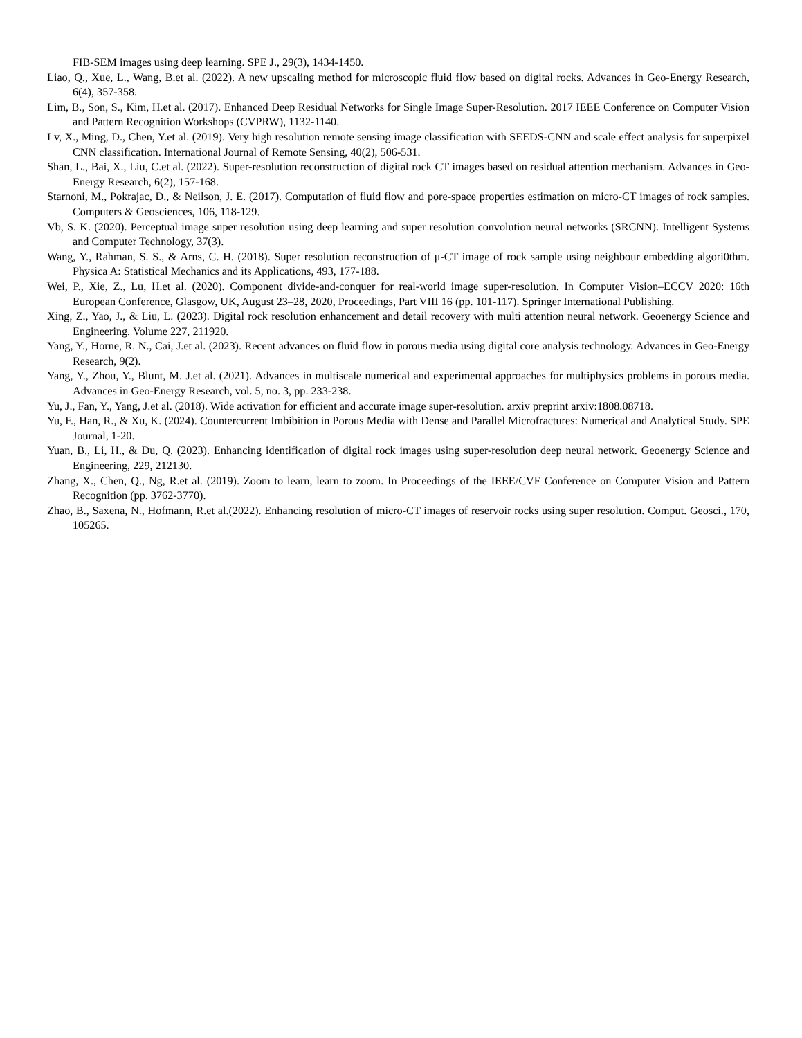FIB-SEM images using deep learning. SPE J., 29(3), 1434-1450.
Liao, Q., Xue, L., Wang, B.et al. (2022). A new upscaling method for microscopic fluid flow based on digital rocks. Advances in Geo-Energy Research, 6(4), 357-358.
Lim, B., Son, S., Kim, H.et al. (2017). Enhanced Deep Residual Networks for Single Image Super-Resolution. 2017 IEEE Conference on Computer Vision and Pattern Recognition Workshops (CVPRW), 1132-1140.
Lv, X., Ming, D., Chen, Y.et al. (2019). Very high resolution remote sensing image classification with SEEDS-CNN and scale effect analysis for superpixel CNN classification. International Journal of Remote Sensing, 40(2), 506-531.
Shan, L., Bai, X., Liu, C.et al. (2022). Super-resolution reconstruction of digital rock CT images based on residual attention mechanism. Advances in Geo-Energy Research, 6(2), 157-168.
Starnoni, M., Pokrajac, D., & Neilson, J. E. (2017). Computation of fluid flow and pore-space properties estimation on micro-CT images of rock samples. Computers & Geosciences, 106, 118-129.
Vb, S. K. (2020). Perceptual image super resolution using deep learning and super resolution convolution neural networks (SRCNN). Intelligent Systems and Computer Technology, 37(3).
Wang, Y., Rahman, S. S., & Arns, C. H. (2018). Super resolution reconstruction of μ-CT image of rock sample using neighbour embedding algori0thm. Physica A: Statistical Mechanics and its Applications, 493, 177-188.
Wei, P., Xie, Z., Lu, H.et al. (2020). Component divide-and-conquer for real-world image super-resolution. In Computer Vision–ECCV 2020: 16th European Conference, Glasgow, UK, August 23–28, 2020, Proceedings, Part VIII 16 (pp. 101-117). Springer International Publishing.
Xing, Z., Yao, J., & Liu, L. (2023). Digital rock resolution enhancement and detail recovery with multi attention neural network. Geoenergy Science and Engineering. Volume 227, 211920.
Yang, Y., Horne, R. N., Cai, J.et al. (2023). Recent advances on fluid flow in porous media using digital core analysis technology. Advances in Geo-Energy Research, 9(2).
Yang, Y., Zhou, Y., Blunt, M. J.et al. (2021). Advances in multiscale numerical and experimental approaches for multiphysics problems in porous media. Advances in Geo-Energy Research, vol. 5, no. 3, pp. 233-238.
Yu, J., Fan, Y., Yang, J.et al. (2018). Wide activation for efficient and accurate image super-resolution. arxiv preprint arxiv:1808.08718.
Yu, F., Han, R., & Xu, K. (2024). Countercurrent Imbibition in Porous Media with Dense and Parallel Microfractures: Numerical and Analytical Study. SPE Journal, 1-20.
Yuan, B., Li, H., & Du, Q. (2023). Enhancing identification of digital rock images using super-resolution deep neural network. Geoenergy Science and Engineering, 229, 212130.
Zhang, X., Chen, Q., Ng, R.et al. (2019). Zoom to learn, learn to zoom. In Proceedings of the IEEE/CVF Conference on Computer Vision and Pattern Recognition (pp. 3762-3770).
Zhao, B., Saxena, N., Hofmann, R.et al.(2022). Enhancing resolution of micro-CT images of reservoir rocks using super resolution. Comput. Geosci., 170, 105265.